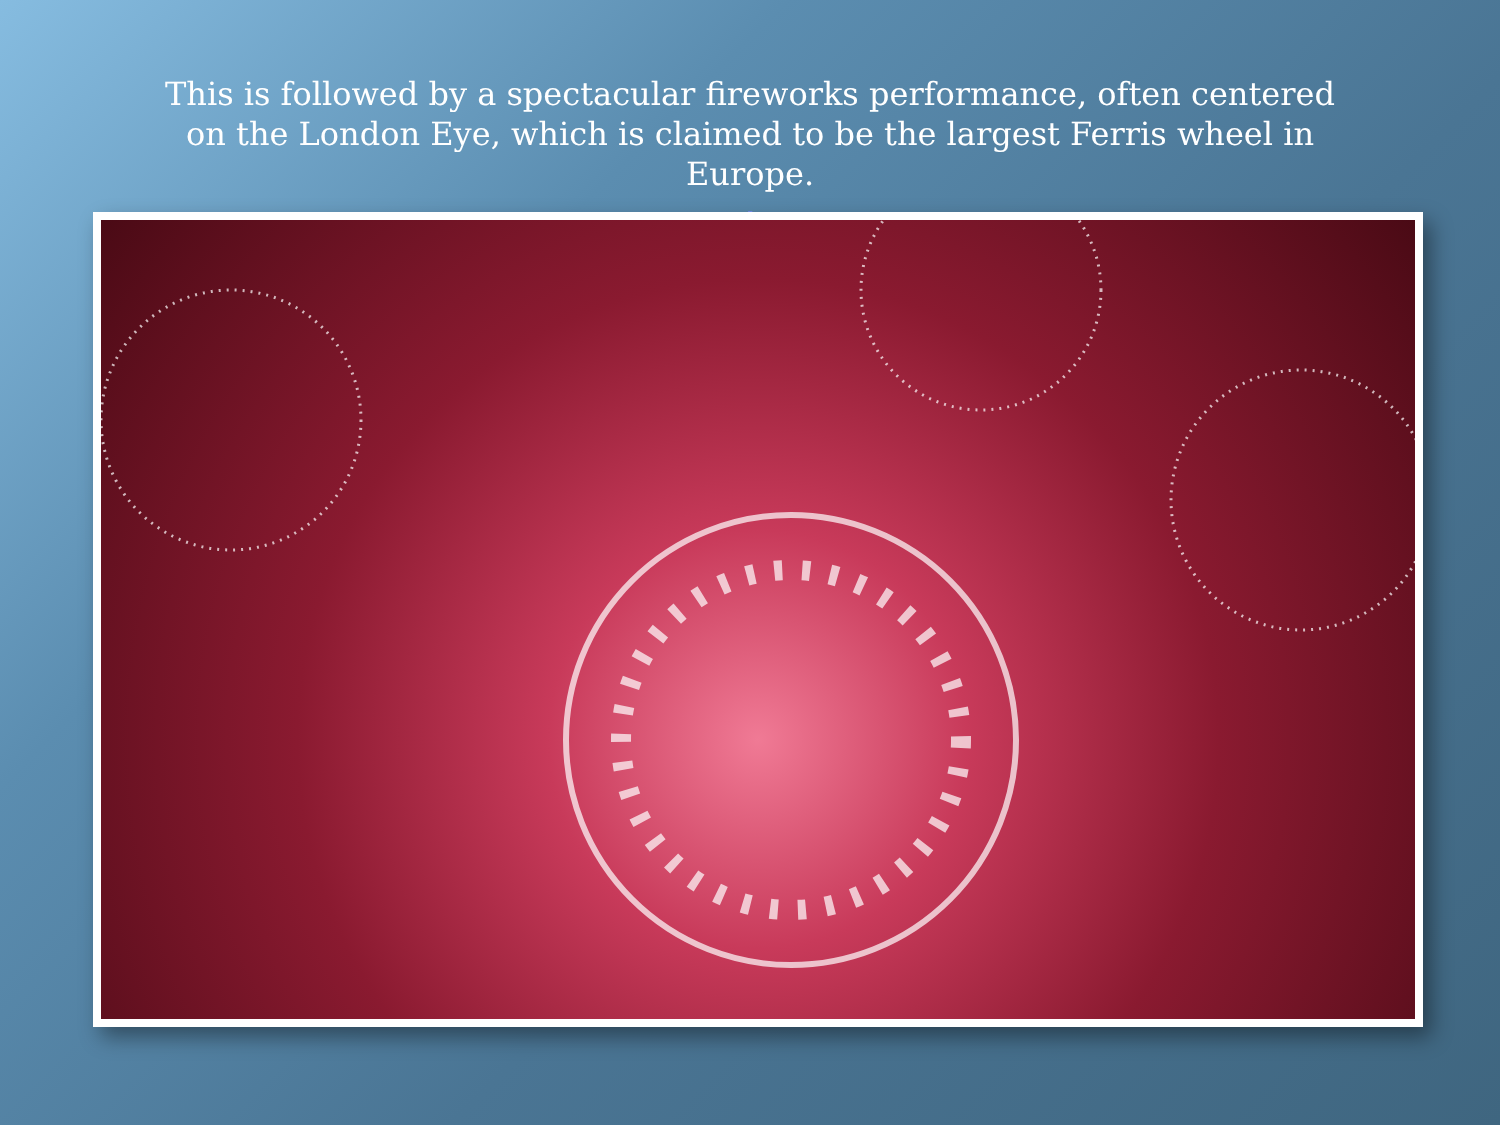This is followed by a spectacular fireworks performance, often centered on the London Eye, which is claimed to be the largest Ferris wheel in Europe.
,